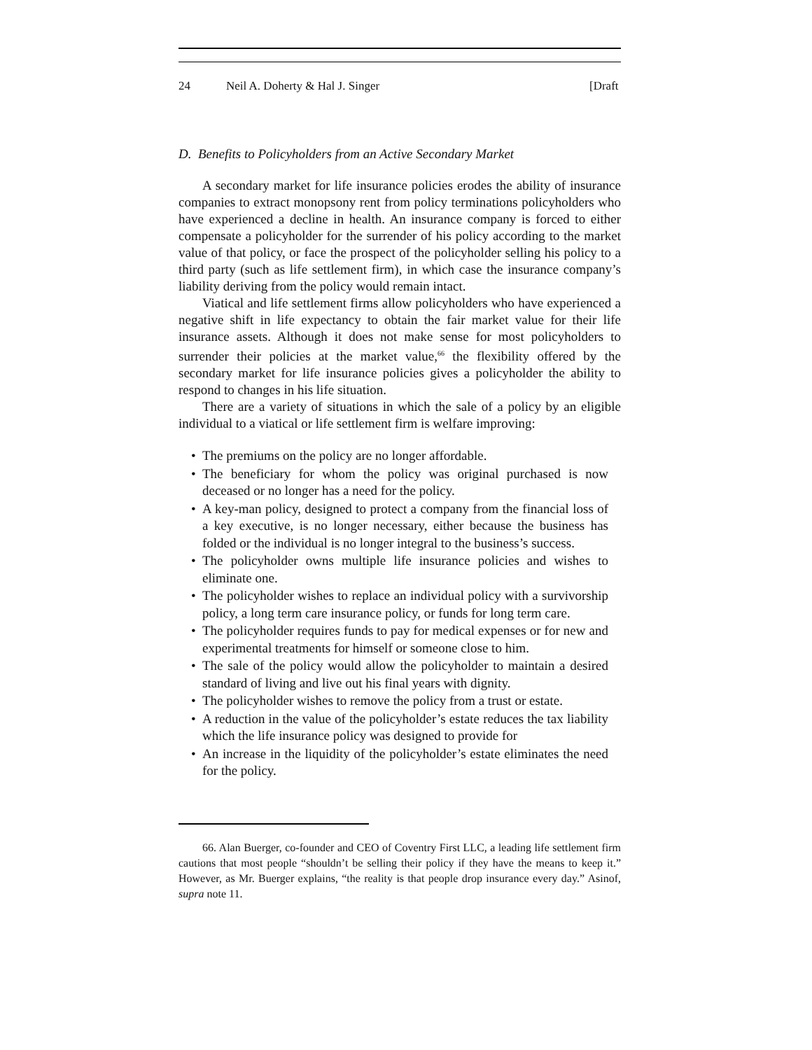24 Neil A. Doherty & Hal J. Singer [Draft
D. Benefits to Policyholders from an Active Secondary Market
A secondary market for life insurance policies erodes the ability of insurance companies to extract monopsony rent from policy terminations policyholders who have experienced a decline in health. An insurance company is forced to either compensate a policyholder for the surrender of his policy according to the market value of that policy, or face the prospect of the policyholder selling his policy to a third party (such as life settlement firm), in which case the insurance company’s liability deriving from the policy would remain intact.
Viatical and life settlement firms allow policyholders who have experienced a negative shift in life expectancy to obtain the fair market value for their life insurance assets. Although it does not make sense for most policyholders to surrender their policies at the market value,<sup>66</sup> the flexibility offered by the secondary market for life insurance policies gives a policyholder the ability to respond to changes in his life situation.
There are a variety of situations in which the sale of a policy by an eligible individual to a viatical or life settlement firm is welfare improving:
• The premiums on the policy are no longer affordable.
• The beneficiary for whom the policy was original purchased is now deceased or no longer has a need for the policy.
• A key-man policy, designed to protect a company from the financial loss of a key executive, is no longer necessary, either because the business has folded or the individual is no longer integral to the business’s success.
• The policyholder owns multiple life insurance policies and wishes to eliminate one.
• The policyholder wishes to replace an individual policy with a survivorship policy, a long term care insurance policy, or funds for long term care.
• The policyholder requires funds to pay for medical expenses or for new and experimental treatments for himself or someone close to him.
• The sale of the policy would allow the policyholder to maintain a desired standard of living and live out his final years with dignity.
• The policyholder wishes to remove the policy from a trust or estate.
• A reduction in the value of the policyholder’s estate reduces the tax liability which the life insurance policy was designed to provide for
• An increase in the liquidity of the policyholder’s estate eliminates the need for the policy.
66. Alan Buerger, co-founder and CEO of Coventry First LLC, a leading life settlement firm cautions that most people “shouldn’t be selling their policy if they have the means to keep it.” However, as Mr. Buerger explains, “the reality is that people drop insurance every day.” Asinof, supra note 11.